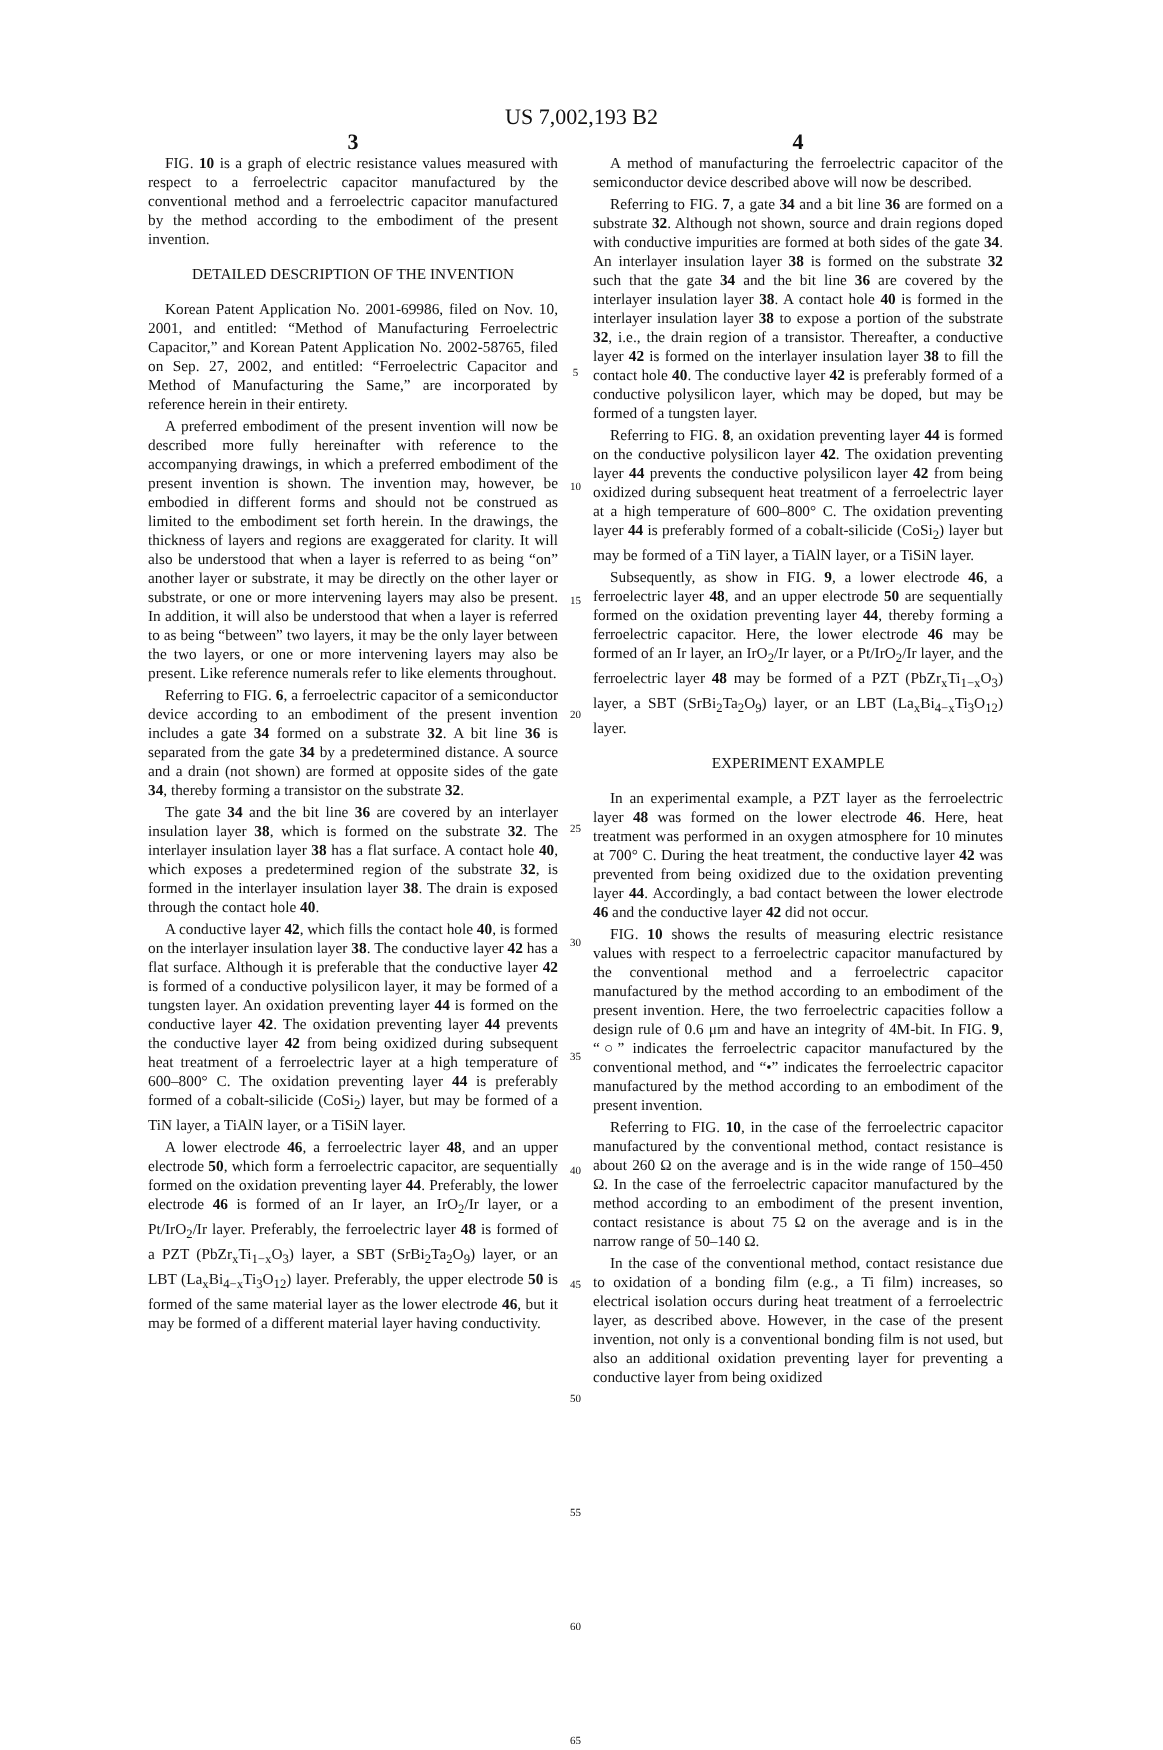US 7,002,193 B2
3
FIG. 10 is a graph of electric resistance values measured with respect to a ferroelectric capacitor manufactured by the conventional method and a ferroelectric capacitor manufactured by the method according to the embodiment of the present invention.
DETAILED DESCRIPTION OF THE INVENTION
Korean Patent Application No. 2001-69986, filed on Nov. 10, 2001, and entitled: “Method of Manufacturing Ferroelectric Capacitor,” and Korean Patent Application No. 2002-58765, filed on Sep. 27, 2002, and entitled: “Ferroelectric Capacitor and Method of Manufacturing the Same,” are incorporated by reference herein in their entirety.
A preferred embodiment of the present invention will now be described more fully hereinafter with reference to the accompanying drawings, in which a preferred embodiment of the present invention is shown. The invention may, however, be embodied in different forms and should not be construed as limited to the embodiment set forth herein. In the drawings, the thickness of layers and regions are exaggerated for clarity. It will also be understood that when a layer is referred to as being “on” another layer or substrate, it may be directly on the other layer or substrate, or one or more intervening layers may also be present. In addition, it will also be understood that when a layer is referred to as being “between” two layers, it may be the only layer between the two layers, or one or more intervening layers may also be present. Like reference numerals refer to like elements throughout.
Referring to FIG. 6, a ferroelectric capacitor of a semiconductor device according to an embodiment of the present invention includes a gate 34 formed on a substrate 32. A bit line 36 is separated from the gate 34 by a predetermined distance. A source and a drain (not shown) are formed at opposite sides of the gate 34, thereby forming a transistor on the substrate 32.
The gate 34 and the bit line 36 are covered by an interlayer insulation layer 38, which is formed on the substrate 32. The interlayer insulation layer 38 has a flat surface. A contact hole 40, which exposes a predetermined region of the substrate 32, is formed in the interlayer insulation layer 38. The drain is exposed through the contact hole 40.
A conductive layer 42, which fills the contact hole 40, is formed on the interlayer insulation layer 38. The conductive layer 42 has a flat surface. Although it is preferable that the conductive layer 42 is formed of a conductive polysilicon layer, it may be formed of a tungsten layer. An oxidation preventing layer 44 is formed on the conductive layer 42. The oxidation preventing layer 44 prevents the conductive layer 42 from being oxidized during subsequent heat treatment of a ferroelectric layer at a high temperature of 600–800° C. The oxidation preventing layer 44 is preferably formed of a cobalt-silicide (CoSi<sub>2</sub>) layer, but may be formed of a TiN layer, a TiAlN layer, or a TiSiN layer.
A lower electrode 46, a ferroelectric layer 48, and an upper electrode 50, which form a ferroelectric capacitor, are sequentially formed on the oxidation preventing layer 44. Preferably, the lower electrode 46 is formed of an Ir layer, an IrO<sub>2</sub>/Ir layer, or a Pt/IrO<sub>2</sub>/Ir layer. Preferably, the ferroelectric layer 48 is formed of a PZT (PbZr<sub>x</sub>Ti<sub>1−x</sub>O<sub>3</sub>) layer, a SBT (SrBi<sub>2</sub>Ta<sub>2</sub>O<sub>9</sub>) layer, or an LBT (La<sub>x</sub>Bi<sub>4−x</sub>Ti<sub>3</sub>O<sub>12</sub>) layer. Preferably, the upper electrode 50 is formed of the same material layer as the lower electrode 46, but it may be formed of a different material layer having conductivity.
5
10
15
20
25
30
35
40
45
50
55
60
65
4
A method of manufacturing the ferroelectric capacitor of the semiconductor device described above will now be described.
Referring to FIG. 7, a gate 34 and a bit line 36 are formed on a substrate 32. Although not shown, source and drain regions doped with conductive impurities are formed at both sides of the gate 34. An interlayer insulation layer 38 is formed on the substrate 32 such that the gate 34 and the bit line 36 are covered by the interlayer insulation layer 38. A contact hole 40 is formed in the interlayer insulation layer 38 to expose a portion of the substrate 32, i.e., the drain region of a transistor. Thereafter, a conductive layer 42 is formed on the interlayer insulation layer 38 to fill the contact hole 40. The conductive layer 42 is preferably formed of a conductive polysilicon layer, which may be doped, but may be formed of a tungsten layer.
Referring to FIG. 8, an oxidation preventing layer 44 is formed on the conductive polysilicon layer 42. The oxidation preventing layer 44 prevents the conductive polysilicon layer 42 from being oxidized during subsequent heat treatment of a ferroelectric layer at a high temperature of 600–800° C. The oxidation preventing layer 44 is preferably formed of a cobalt-silicide (CoSi<sub>2</sub>) layer but may be formed of a TiN layer, a TiAlN layer, or a TiSiN layer.
Subsequently, as show in FIG. 9, a lower electrode 46, a ferroelectric layer 48, and an upper electrode 50 are sequentially formed on the oxidation preventing layer 44, thereby forming a ferroelectric capacitor. Here, the lower electrode 46 may be formed of an Ir layer, an IrO<sub>2</sub>/Ir layer, or a Pt/IrO<sub>2</sub>/Ir layer, and the ferroelectric layer 48 may be formed of a PZT (PbZr<sub>x</sub>Ti<sub>1−x</sub>O<sub>3</sub>) layer, a SBT (SrBi<sub>2</sub>Ta<sub>2</sub>O<sub>9</sub>) layer, or an LBT (La<sub>x</sub>Bi<sub>4−x</sub>Ti<sub>3</sub>O<sub>12</sub>) layer.
EXPERIMENT EXAMPLE
In an experimental example, a PZT layer as the ferroelectric layer 48 was formed on the lower electrode 46. Here, heat treatment was performed in an oxygen atmosphere for 10 minutes at 700° C. During the heat treatment, the conductive layer 42 was prevented from being oxidized due to the oxidation preventing layer 44. Accordingly, a bad contact between the lower electrode 46 and the conductive layer 42 did not occur.
FIG. 10 shows the results of measuring electric resistance values with respect to a ferroelectric capacitor manufactured by the conventional method and a ferroelectric capacitor manufactured by the method according to an embodiment of the present invention. Here, the two ferroelectric capacities follow a design rule of 0.6 μm and have an integrity of 4M-bit. In FIG. 9, “○” indicates the ferroelectric capacitor manufactured by the conventional method, and “•” indicates the ferroelectric capacitor manufactured by the method according to an embodiment of the present invention.
Referring to FIG. 10, in the case of the ferroelectric capacitor manufactured by the conventional method, contact resistance is about 260 Ω on the average and is in the wide range of 150–450 Ω. In the case of the ferroelectric capacitor manufactured by the method according to an embodiment of the present invention, contact resistance is about 75 Ω on the average and is in the narrow range of 50–140 Ω.
In the case of the conventional method, contact resistance due to oxidation of a bonding film (e.g., a Ti film) increases, so electrical isolation occurs during heat treatment of a ferroelectric layer, as described above. However, in the case of the present invention, not only is a conventional bonding film is not used, but also an additional oxidation preventing layer for preventing a conductive layer from being oxidized